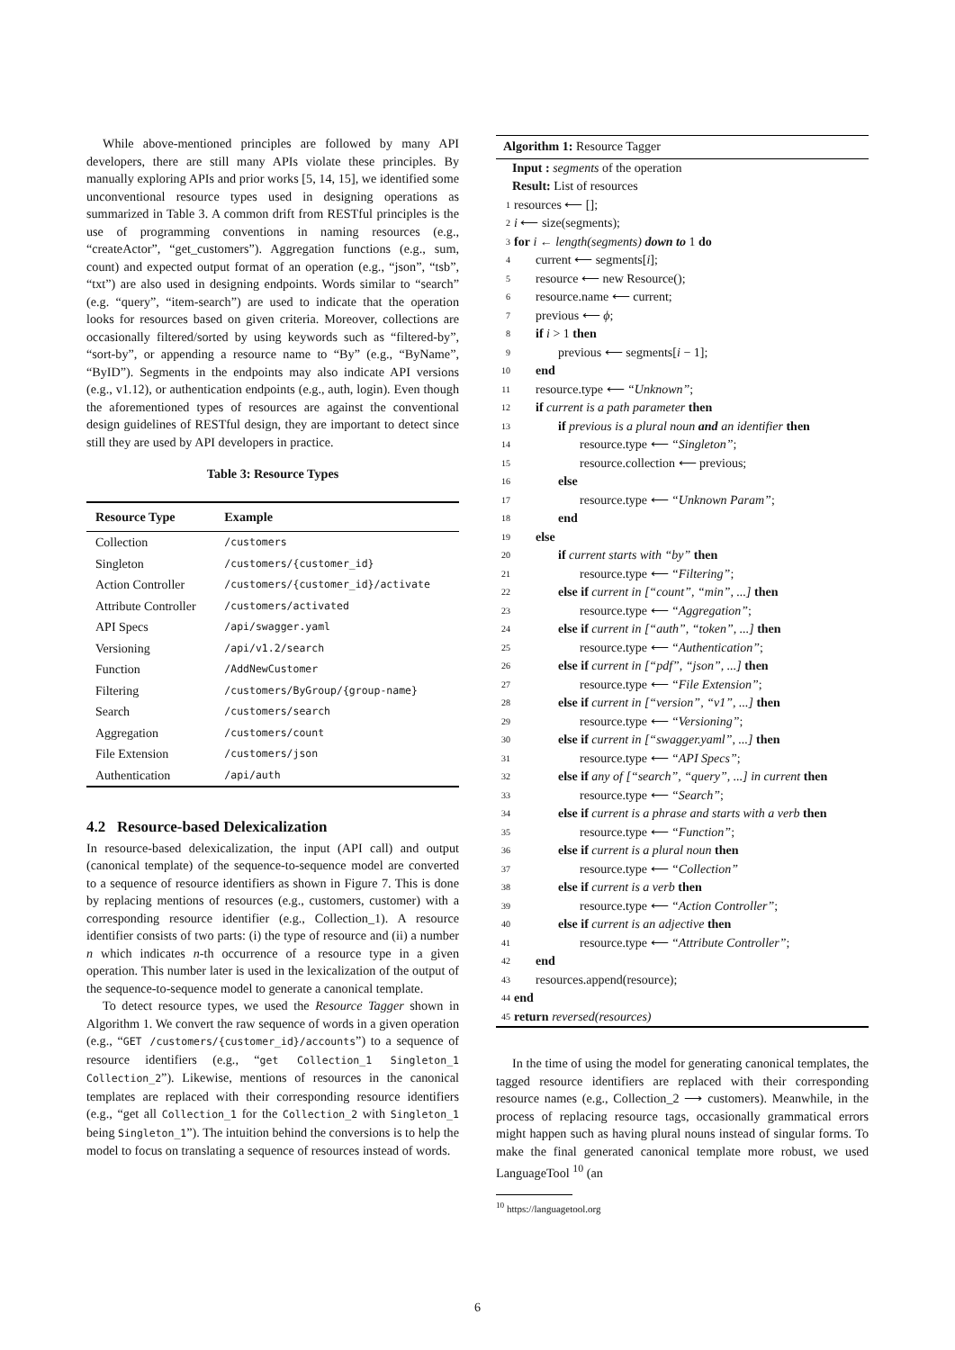While above-mentioned principles are followed by many API developers, there are still many APIs violate these principles. By manually exploring APIs and prior works [5, 14, 15], we identified some unconventional resource types used in designing operations as summarized in Table 3. A common drift from RESTful principles is the use of programming conventions in naming resources (e.g., “createActor”, “get_customers”). Aggregation functions (e.g., sum, count) and expected output format of an operation (e.g., “json”, “tsb”, “txt”) are also used in designing endpoints. Words similar to “search” (e.g. “query”, “item-search”) are used to indicate that the operation looks for resources based on given criteria. Moreover, collections are occasionally filtered/sorted by using keywords such as “filtered-by”, “sort-by”, or appending a resource name to “By” (e.g., “ByName”, “ByID”). Segments in the endpoints may also indicate API versions (e.g., v1.12), or authentication endpoints (e.g., auth, login). Even though the aforementioned types of resources are against the conventional design guidelines of RESTful design, they are important to detect since still they are used by API developers in practice.
Table 3: Resource Types
| Resource Type | Example |
| --- | --- |
| Collection | /customers |
| Singleton | /customers/{customer_id} |
| Action Controller | /customers/{customer_id}/activate |
| Attribute Controller | /customers/activated |
| API Specs | /api/swagger.yaml |
| Versioning | /api/v1.2/search |
| Function | /AddNewCustomer |
| Filtering | /customers/ByGroup/{group-name} |
| Search | /customers/search |
| Aggregation | /customers/count |
| File Extension | /customers/json |
| Authentication | /api/auth |
4.2 Resource-based Delexicalization
In resource-based delexicalization, the input (API call) and output (canonical template) of the sequence-to-sequence model are converted to a sequence of resource identifiers as shown in Figure 7. This is done by replacing mentions of resources (e.g., customers, customer) with a corresponding resource identifier (e.g., Collection_1). A resource identifier consists of two parts: (i) the type of resource and (ii) a number n which indicates n-th occurrence of a resource type in a given operation. This number later is used in the lexicalization of the output of the sequence-to-sequence model to generate a canonical template.
To detect resource types, we used the Resource Tagger shown in Algorithm 1. We convert the raw sequence of words in a given operation (e.g., “GET /customers/{customer_id}/accounts”) to a sequence of resource identifiers (e.g., “get Collection_1 Singleton_1 Collection_2”). Likewise, mentions of resources in the canonical templates are replaced with their corresponding resource identifiers (e.g., “get all Collection_1 for the Collection_2 with Singleton_1 being Singleton_1”). The intuition behind the conversions is to help the model to focus on translating a sequence of resources instead of words.
Algorithm 1: Resource Tagger
Input : segments of the operation
Result: List of resources
1 resources ⟵ [];
2 i ⟵ size(segments);
3 for i ← length(segments) down to 1 do
4 current ⟵ segments[i];
5 resource ⟵ new Resource();
6 resource.name ⟵ current;
7 previous ⟵ ϕ;
8 if i > 1 then
9 previous ⟵ segments[i − 1];
10 end
11 resource.type ⟵ “Unknown”;
12 if current is a path parameter then
13 if previous is a plural noun and an identifier then
14 resource.type ⟵ “Singleton”;
15 resource.collection ⟵ previous;
16 else
17 resource.type ⟵ “Unknown Param”;
18 end
19 else
20 if current starts with “by” then
21 resource.type ⟵ “Filtering”;
22 else if current in [“count”, “min”, ...] then
23 resource.type ⟵ “Aggregation”;
24 else if current in [“auth”, “token”, ...] then
25 resource.type ⟵ “Authentication”;
26 else if current in [“pdf”, “json”, ...] then
27 resource.type ⟵ “File Extension”;
28 else if current in [“version”, “v1”, ...] then
29 resource.type ⟵ “Versioning”;
30 else if current in [“swagger.yaml”, ...] then
31 resource.type ⟵ “API Specs”;
32 else if any of [“search”, “query”, ...] in current then
33 resource.type ⟵ “Search”;
34 else if current is a phrase and starts with a verb then
35 resource.type ⟵ “Function”;
36 else if current is a plural noun then
37 resource.type ⟵ “Collection”
38 else if current is a verb then
39 resource.type ⟵ “Action Controller”;
40 else if current is an adjective then
41 resource.type ⟵ “Attribute Controller”;
42 end
43 resources.append(resource);
44 end
45 return reversed(resources)
In the time of using the model for generating canonical templates, the tagged resource identifiers are replaced with their corresponding resource names (e.g., Collection_2 ⟶ customers). Meanwhile, in the process of replacing resource tags, occasionally grammatical errors might happen such as having plural nouns instead of singular forms. To make the final generated canonical template more robust, we used LanguageTool <sup>10</sup> (an
<sup>10</sup> https://languagetool.org
6